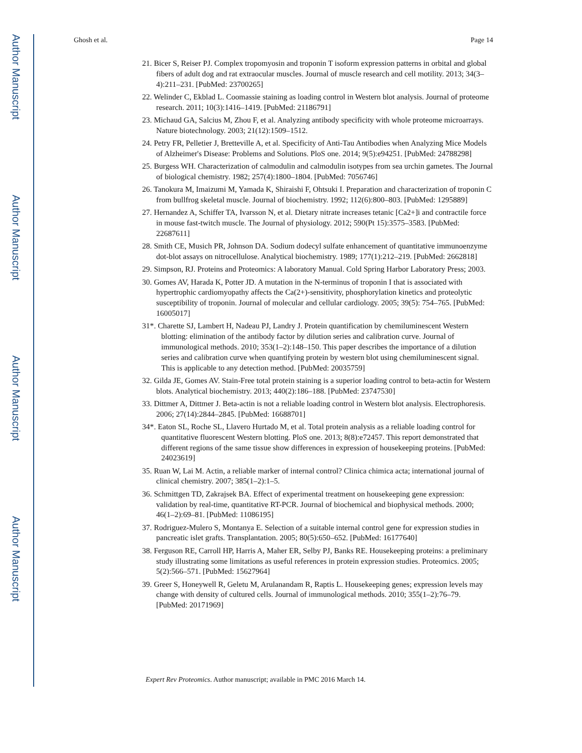Author Manuscript
Author Manuscript
Author Manuscript
Author Manuscript
Ghosh et al. Page 14
21. Bicer S, Reiser PJ. Complex tropomyosin and troponin T isoform expression patterns in orbital and global fibers of adult dog and rat extraocular muscles. Journal of muscle research and cell motility. 2013; 34(3–4):211–231. [PubMed: 23700265]
22. Welinder C, Ekblad L. Coomassie staining as loading control in Western blot analysis. Journal of proteome research. 2011; 10(3):1416–1419. [PubMed: 21186791]
23. Michaud GA, Salcius M, Zhou F, et al. Analyzing antibody specificity with whole proteome microarrays. Nature biotechnology. 2003; 21(12):1509–1512.
24. Petry FR, Pelletier J, Bretteville A, et al. Specificity of Anti-Tau Antibodies when Analyzing Mice Models of Alzheimer's Disease: Problems and Solutions. PloS one. 2014; 9(5):e94251. [PubMed: 24788298]
25. Burgess WH. Characterization of calmodulin and calmodulin isotypes from sea urchin gametes. The Journal of biological chemistry. 1982; 257(4):1800–1804. [PubMed: 7056746]
26. Tanokura M, Imaizumi M, Yamada K, Shiraishi F, Ohtsuki I. Preparation and characterization of troponin C from bullfrog skeletal muscle. Journal of biochemistry. 1992; 112(6):800–803. [PubMed: 1295889]
27. Hernandez A, Schiffer TA, Ivarsson N, et al. Dietary nitrate increases tetanic [Ca2+]i and contractile force in mouse fast-twitch muscle. The Journal of physiology. 2012; 590(Pt 15):3575–3583. [PubMed: 22687611]
28. Smith CE, Musich PR, Johnson DA. Sodium dodecyl sulfate enhancement of quantitative immunoenzyme dot-blot assays on nitrocellulose. Analytical biochemistry. 1989; 177(1):212–219. [PubMed: 2662818]
29. Simpson, RJ. Proteins and Proteomics: A laboratory Manual. Cold Spring Harbor Laboratory Press; 2003.
30. Gomes AV, Harada K, Potter JD. A mutation in the N-terminus of troponin I that is associated with hypertrophic cardiomyopathy affects the Ca(2+)-sensitivity, phosphorylation kinetics and proteolytic susceptibility of troponin. Journal of molecular and cellular cardiology. 2005; 39(5): 754–765. [PubMed: 16005017]
31*. Charette SJ, Lambert H, Nadeau PJ, Landry J. Protein quantification by chemiluminescent Western blotting: elimination of the antibody factor by dilution series and calibration curve. Journal of immunological methods. 2010; 353(1–2):148–150. This paper describes the importance of a dilution series and calibration curve when quantifying protein by western blot using chemiluminescent signal. This is applicable to any detection method. [PubMed: 20035759]
32. Gilda JE, Gomes AV. Stain-Free total protein staining is a superior loading control to beta-actin for Western blots. Analytical biochemistry. 2013; 440(2):186–188. [PubMed: 23747530]
33. Dittmer A, Dittmer J. Beta-actin is not a reliable loading control in Western blot analysis. Electrophoresis. 2006; 27(14):2844–2845. [PubMed: 16688701]
34*. Eaton SL, Roche SL, Llavero Hurtado M, et al. Total protein analysis as a reliable loading control for quantitative fluorescent Western blotting. PloS one. 2013; 8(8):e72457. This report demonstrated that different regions of the same tissue show differences in expression of housekeeping proteins. [PubMed: 24023619]
35. Ruan W, Lai M. Actin, a reliable marker of internal control? Clinica chimica acta; international journal of clinical chemistry. 2007; 385(1–2):1–5.
36. Schmittgen TD, Zakrajsek BA. Effect of experimental treatment on housekeeping gene expression: validation by real-time, quantitative RT-PCR. Journal of biochemical and biophysical methods. 2000; 46(1–2):69–81. [PubMed: 11086195]
37. Rodriguez-Mulero S, Montanya E. Selection of a suitable internal control gene for expression studies in pancreatic islet grafts. Transplantation. 2005; 80(5):650–652. [PubMed: 16177640]
38. Ferguson RE, Carroll HP, Harris A, Maher ER, Selby PJ, Banks RE. Housekeeping proteins: a preliminary study illustrating some limitations as useful references in protein expression studies. Proteomics. 2005; 5(2):566–571. [PubMed: 15627964]
39. Greer S, Honeywell R, Geletu M, Arulanandam R, Raptis L. Housekeeping genes; expression levels may change with density of cultured cells. Journal of immunological methods. 2010; 355(1–2):76–79. [PubMed: 20171969]
Expert Rev Proteomics. Author manuscript; available in PMC 2016 March 14.